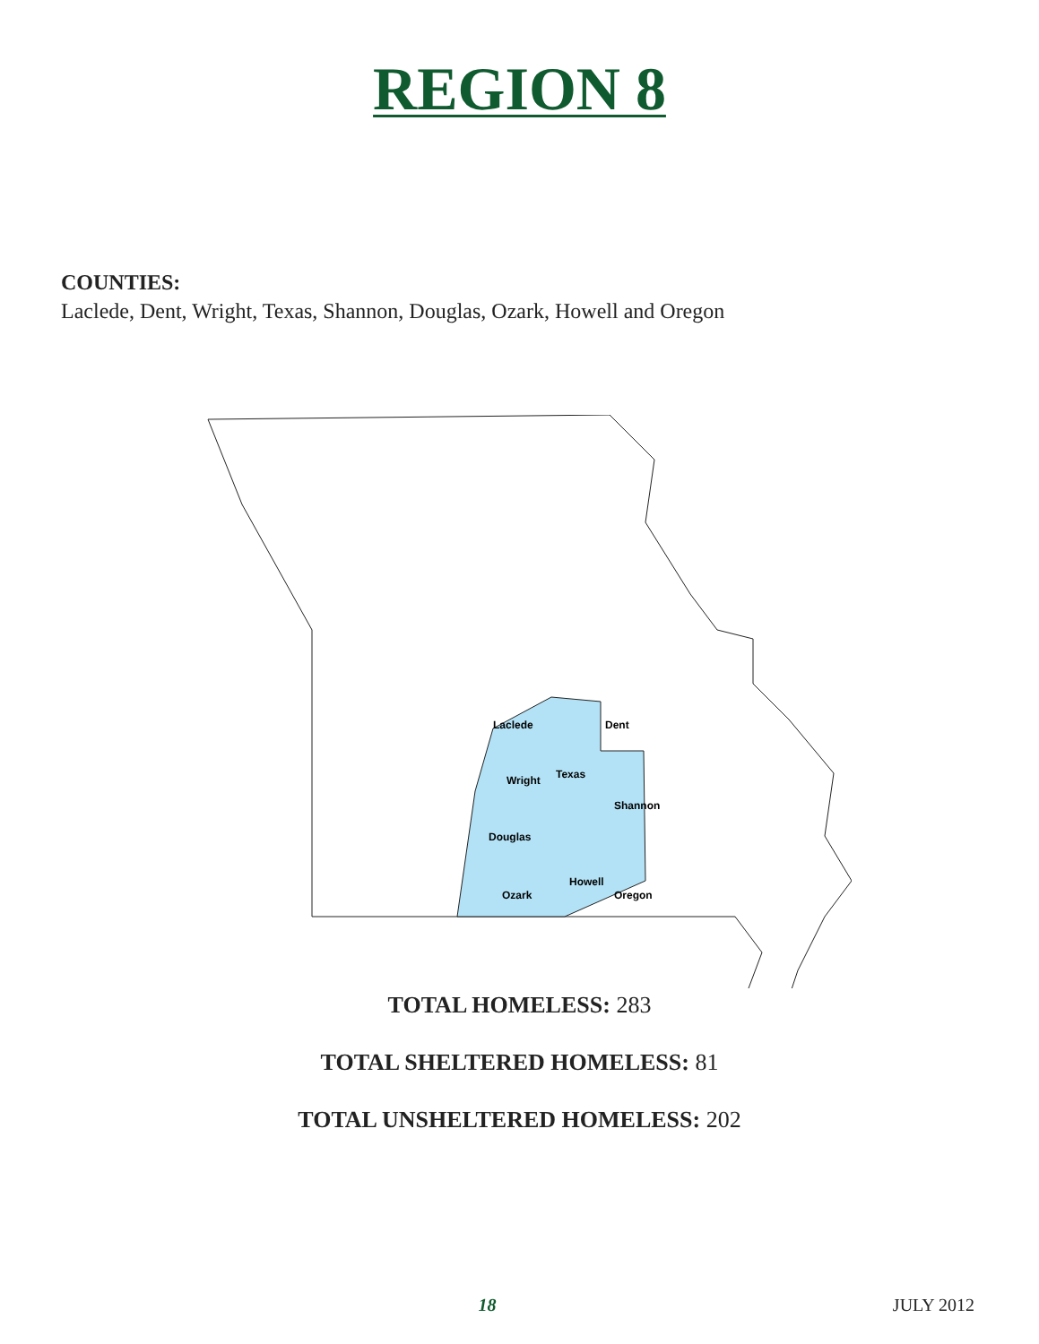REGION 8
COUNTIES:
Laclede, Dent, Wright, Texas, Shannon, Douglas, Ozark, Howell and Oregon
Laclede
Dent
Wright
Texas
Shannon
Douglas
Ozark
Howell
Oregon
TOTAL HOMELESS: 283
TOTAL SHELTERED HOMELESS: 81
TOTAL UNSHELTERED HOMELESS: 202
18 JULY 2012